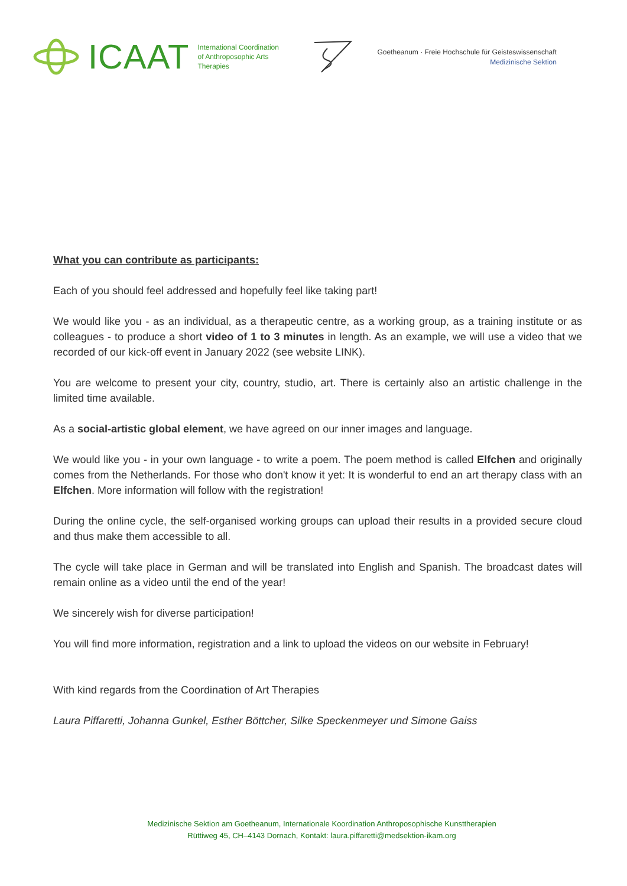ICAAT
International Coordination
of Anthroposophic Arts
Therapies
Goetheanum · Freie Hochschule für Geisteswissenschaft
Medizinische Sektion
What you can contribute as participants:
Each of you should feel addressed and hopefully feel like taking part!
We would like you - as an individual, as a therapeutic centre, as a working group, as a training institute or as colleagues - to produce a short video of 1 to 3 minutes in length. As an example, we will use a video that we recorded of our kick-off event in January 2022 (see website LINK).
You are welcome to present your city, country, studio, art. There is certainly also an artistic challenge in the limited time available.
As a social-artistic global element, we have agreed on our inner images and language.
We would like you - in your own language - to write a poem. The poem method is called Elfchen and originally comes from the Netherlands. For those who don't know it yet: It is wonderful to end an art therapy class with an Elfchen. More information will follow with the registration!
During the online cycle, the self-organised working groups can upload their results in a provided secure cloud and thus make them accessible to all.
The cycle will take place in German and will be translated into English and Spanish. The broadcast dates will remain online as a video until the end of the year!
We sincerely wish for diverse participation!
You will find more information, registration and a link to upload the videos on our website in February!
With kind regards from the Coordination of Art Therapies
Laura Piffaretti, Johanna Gunkel, Esther Böttcher, Silke Speckenmeyer und Simone Gaiss
Medizinische Sektion am Goetheanum, Internationale Koordination Anthroposophische Kunsttherapien
Rüttiweg 45, CH–4143 Dornach, Kontakt: laura.piffaretti@medsektion-ikam.org